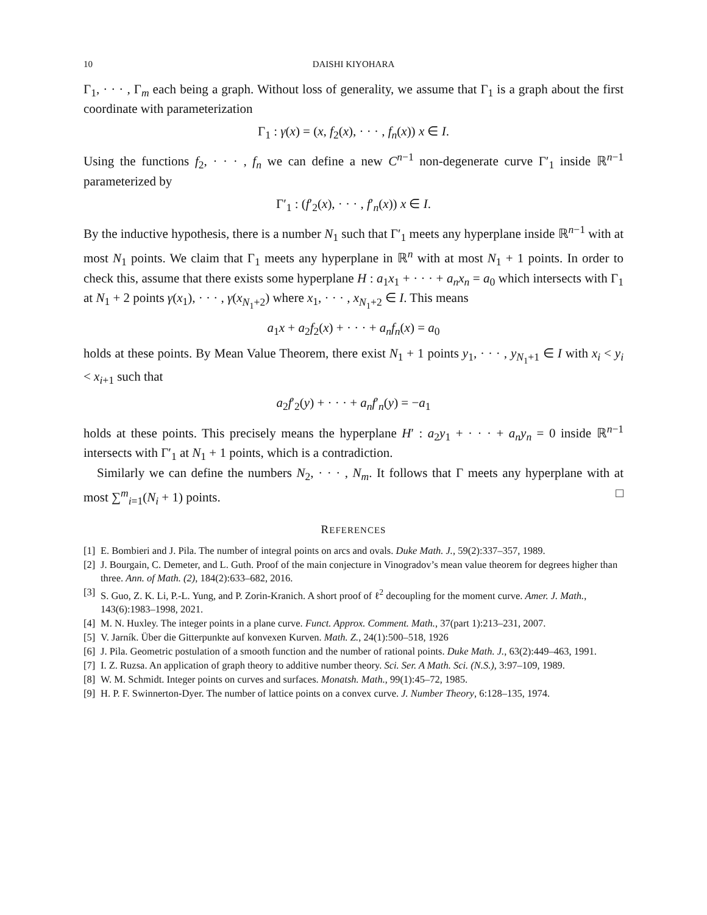10 DAISHI KIYOHARA
Γ<sub>1</sub>, · · · , Γ<sub>m</sub> each being a graph. Without loss of generality, we assume that Γ<sub>1</sub> is a graph about the first coordinate with parameterization
Γ<sub>1</sub> : γ(x) = (x, f<sub>2</sub>(x), · · · , f<sub>n</sub>(x)) x ∈ I.
Using the functions f<sub>2</sub>, · · · , f<sub>n</sub> we can define a new C<sup>n−1</sup> non-degenerate curve Γ′<sub>1</sub> inside ℝ<sup>n−1</sup> parameterized by
Γ′<sub>1</sub> : (f′<sub>2</sub>(x), · · · , f′<sub>n</sub>(x)) x ∈ I.
By the inductive hypothesis, there is a number N<sub>1</sub> such that Γ′<sub>1</sub> meets any hyperplane inside ℝ<sup>n−1</sup> with at most N<sub>1</sub> points. We claim that Γ<sub>1</sub> meets any hyperplane in ℝ<sup>n</sup> with at most N<sub>1</sub> + 1 points. In order to check this, assume that there exists some hyperplane H : a<sub>1</sub>x<sub>1</sub> + · · · + a<sub>n</sub>x<sub>n</sub> = a<sub>0</sub> which intersects with Γ<sub>1</sub> at N<sub>1</sub> + 2 points γ(x<sub>1</sub>), · · · , γ(x<sub>N<sub>1</sub>+2</sub>) where x<sub>1</sub>, · · · , x<sub>N<sub>1</sub>+2</sub> ∈ I. This means
a<sub>1</sub>x + a<sub>2</sub>f<sub>2</sub>(x) + · · · + a<sub>n</sub>f<sub>n</sub>(x) = a<sub>0</sub>
holds at these points. By Mean Value Theorem, there exist N<sub>1</sub> + 1 points y<sub>1</sub>, · · · , y<sub>N<sub>1</sub>+1</sub> ∈ I with x<sub>i</sub> < y<sub>i</sub> < x<sub>i+1</sub> such that
a<sub>2</sub>f′<sub>2</sub>(y) + · · · + a<sub>n</sub>f′<sub>n</sub>(y) = −a<sub>1</sub>
holds at these points. This precisely means the hyperplane H′ : a<sub>2</sub>y<sub>1</sub> + · · · + a<sub>n</sub>y<sub>n</sub> = 0 inside ℝ<sup>n−1</sup> intersects with Γ′<sub>1</sub> at N<sub>1</sub> + 1 points, which is a contradiction.
Similarly we can define the numbers N<sub>2</sub>, · · · , N<sub>m</sub>. It follows that Γ meets any hyperplane with at most ∑<sup>m</sup><sub>i=1</sub>(N<sub>i</sub> + 1) points. □
REFERENCES
[1] E. Bombieri and J. Pila. The number of integral points on arcs and ovals. Duke Math. J., 59(2):337–357, 1989.
[2] J. Bourgain, C. Demeter, and L. Guth. Proof of the main conjecture in Vinogradov’s mean value theorem for degrees higher than three. Ann. of Math. (2), 184(2):633–682, 2016.
[3] S. Guo, Z. K. Li, P.-L. Yung, and P. Zorin-Kranich. A short proof of ℓ<sup>2</sup> decoupling for the moment curve. Amer. J. Math., 143(6):1983–1998, 2021.
[4] M. N. Huxley. The integer points in a plane curve. Funct. Approx. Comment. Math., 37(part 1):213–231, 2007.
[5] V. Jarník. Über die Gitterpunkte auf konvexen Kurven. Math. Z., 24(1):500–518, 1926
[6] J. Pila. Geometric postulation of a smooth function and the number of rational points. Duke Math. J., 63(2):449–463, 1991.
[7] I. Z. Ruzsa. An application of graph theory to additive number theory. Sci. Ser. A Math. Sci. (N.S.), 3:97–109, 1989.
[8] W. M. Schmidt. Integer points on curves and surfaces. Monatsh. Math., 99(1):45–72, 1985.
[9] H. P. F. Swinnerton-Dyer. The number of lattice points on a convex curve. J. Number Theory, 6:128–135, 1974.